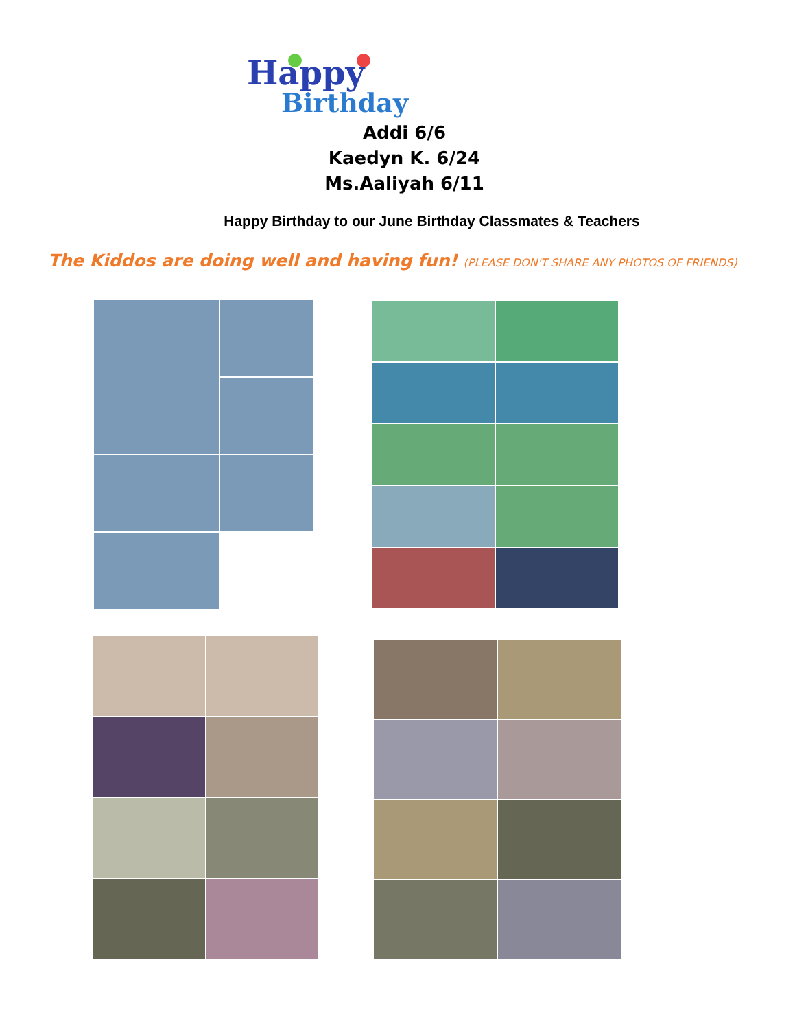Happy
Birthday
Addi 6/6
Kaedyn K. 6/24
Ms.Aaliyah 6/11
Happy Birthday to our June Birthday Classmates & Teachers
The Kiddos are doing well and having fun! (PLEASE DON'T SHARE ANY PHOTOS OF FRIENDS)